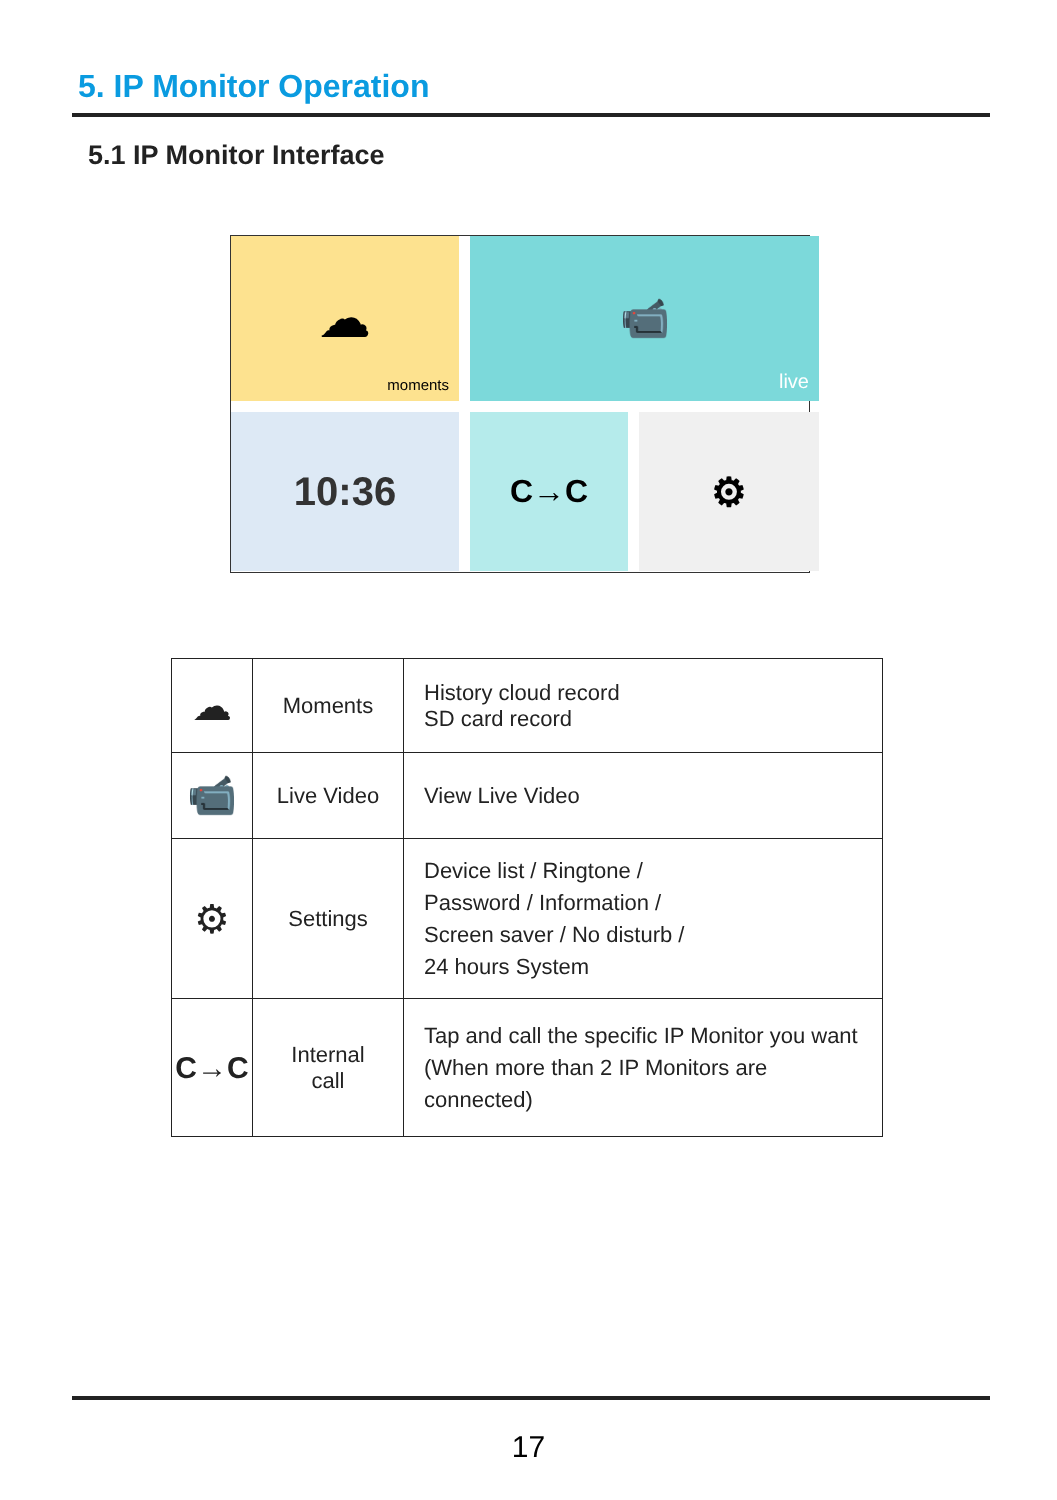5. IP Monitor Operation
5.1 IP Monitor Interface
☁
moments
📹
live
10:36
C→C
⚙
| ☁ | Moments | History cloud record SD card record |
| 📹 | Live Video | View Live Video |
| ⚙ | Settings | Device list / Ringtone / Password / Information / Screen saver / No disturb / 24 hours System |
| C→C | Internal call | Tap and call the specific IP Monitor you want (When more than 2 IP Monitors are connected) |
17